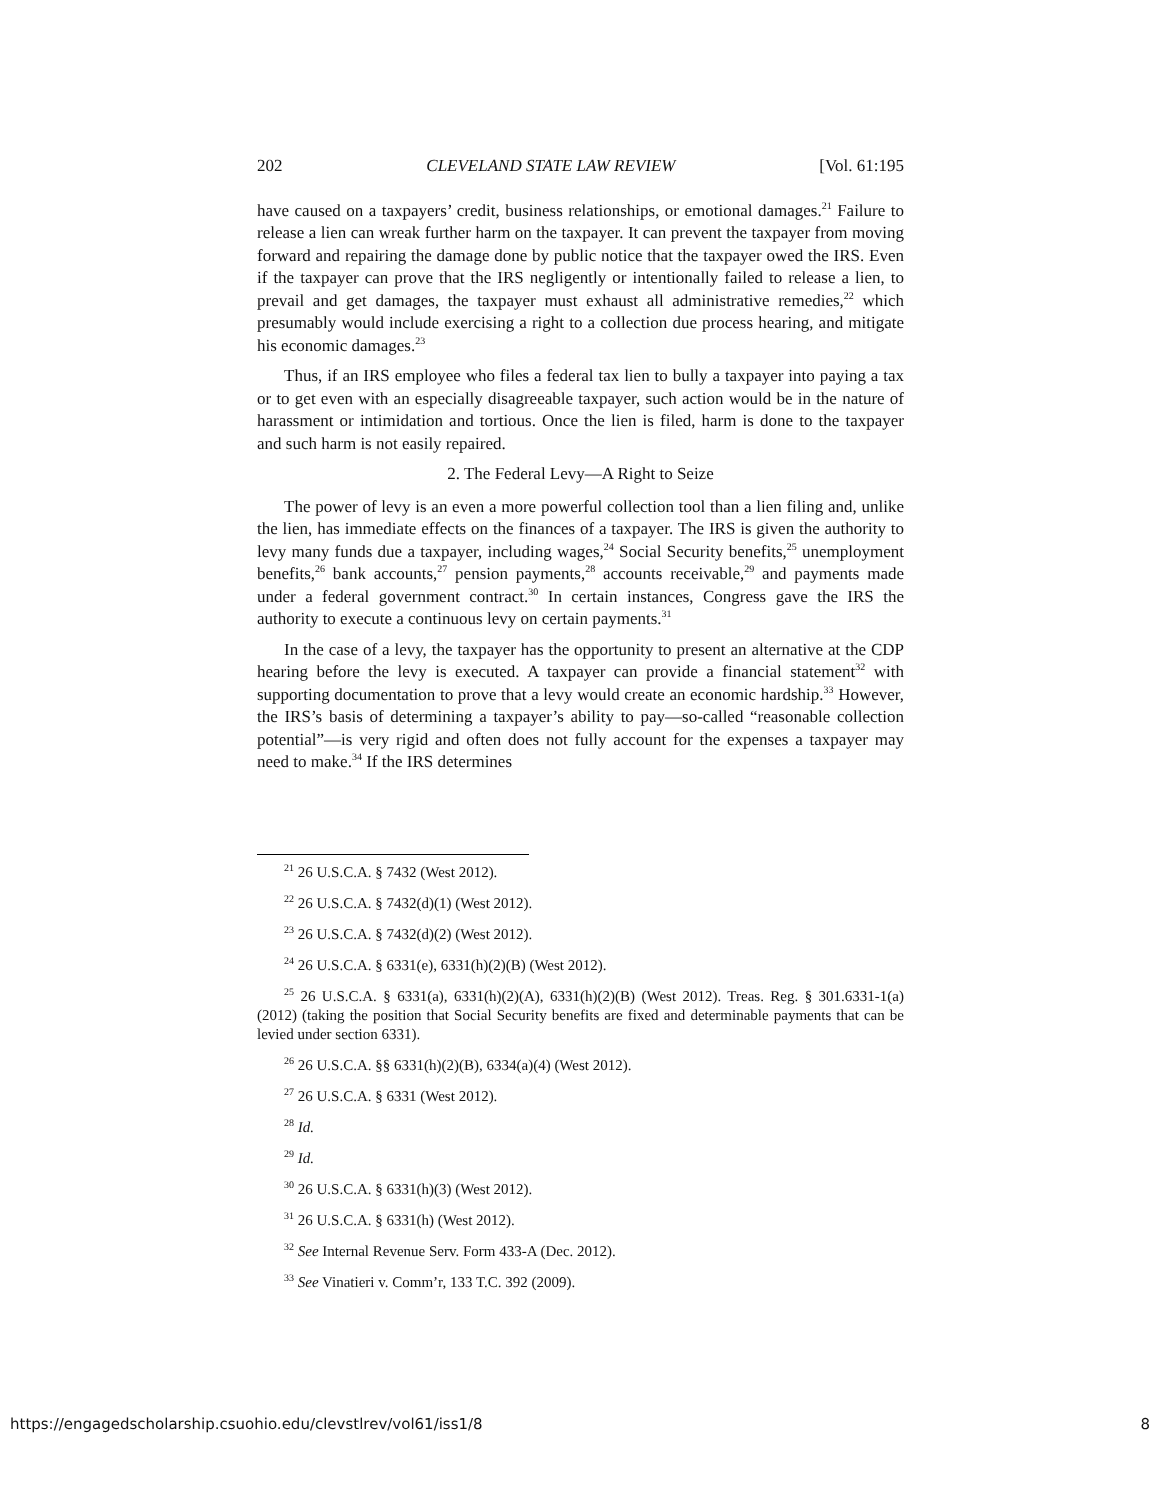202 CLEVELAND STATE LAW REVIEW [Vol. 61:195
have caused on a taxpayers’ credit, business relationships, or emotional damages.<sup>21</sup> Failure to release a lien can wreak further harm on the taxpayer. It can prevent the taxpayer from moving forward and repairing the damage done by public notice that the taxpayer owed the IRS. Even if the taxpayer can prove that the IRS negligently or intentionally failed to release a lien, to prevail and get damages, the taxpayer must exhaust all administrative remedies,<sup>22</sup> which presumably would include exercising a right to a collection due process hearing, and mitigate his economic damages.<sup>23</sup>
Thus, if an IRS employee who files a federal tax lien to bully a taxpayer into paying a tax or to get even with an especially disagreeable taxpayer, such action would be in the nature of harassment or intimidation and tortious. Once the lien is filed, harm is done to the taxpayer and such harm is not easily repaired.
2. The Federal Levy—A Right to Seize
The power of levy is an even a more powerful collection tool than a lien filing and, unlike the lien, has immediate effects on the finances of a taxpayer. The IRS is given the authority to levy many funds due a taxpayer, including wages,<sup>24</sup> Social Security benefits,<sup>25</sup> unemployment benefits,<sup>26</sup> bank accounts,<sup>27</sup> pension payments,<sup>28</sup> accounts receivable,<sup>29</sup> and payments made under a federal government contract.<sup>30</sup> In certain instances, Congress gave the IRS the authority to execute a continuous levy on certain payments.<sup>31</sup>
In the case of a levy, the taxpayer has the opportunity to present an alternative at the CDP hearing before the levy is executed. A taxpayer can provide a financial statement<sup>32</sup> with supporting documentation to prove that a levy would create an economic hardship.<sup>33</sup> However, the IRS’s basis of determining a taxpayer’s ability to pay—so-called “reasonable collection potential”—is very rigid and often does not fully account for the expenses a taxpayer may need to make.<sup>34</sup> If the IRS determines
<sup>21</sup> 26 U.S.C.A. § 7432 (West 2012).
<sup>22</sup> 26 U.S.C.A. § 7432(d)(1) (West 2012).
<sup>23</sup> 26 U.S.C.A. § 7432(d)(2) (West 2012).
<sup>24</sup> 26 U.S.C.A. § 6331(e), 6331(h)(2)(B) (West 2012).
<sup>25</sup> 26 U.S.C.A. § 6331(a), 6331(h)(2)(A), 6331(h)(2)(B) (West 2012). Treas. Reg. § 301.6331-1(a) (2012) (taking the position that Social Security benefits are fixed and determinable payments that can be levied under section 6331).
<sup>26</sup> 26 U.S.C.A. §§ 6331(h)(2)(B), 6334(a)(4) (West 2012).
<sup>27</sup> 26 U.S.C.A. § 6331 (West 2012).
<sup>28</sup> Id.
<sup>29</sup> Id.
<sup>30</sup> 26 U.S.C.A. § 6331(h)(3) (West 2012).
<sup>31</sup> 26 U.S.C.A. § 6331(h) (West 2012).
<sup>32</sup> See Internal Revenue Serv. Form 433-A (Dec. 2012).
<sup>33</sup> See Vinatieri v. Comm’r, 133 T.C. 392 (2009).
https://engagedscholarship.csuohio.edu/clevstlrev/vol61/iss1/8 8